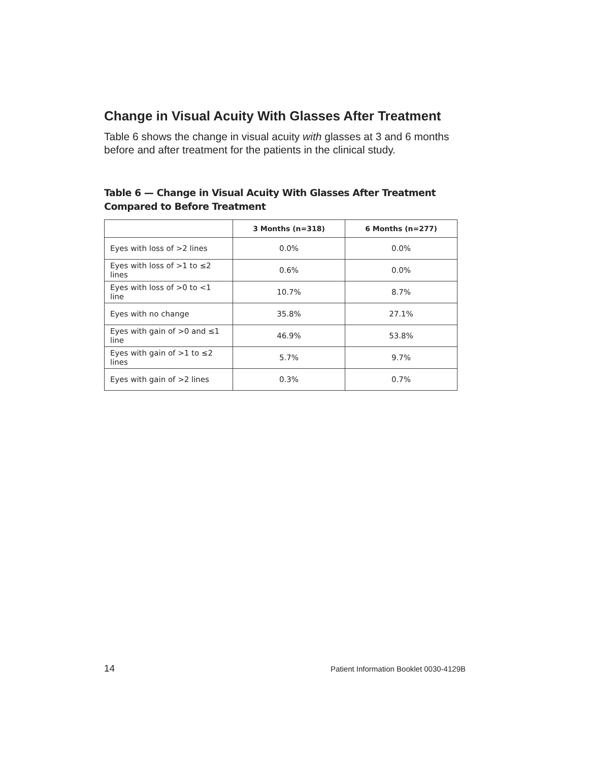Change in Visual Acuity With Glasses After Treatment
Table 6 shows the change in visual acuity with glasses at 3 and 6 months before and after treatment for the patients in the clinical study.
Table 6 — Change in Visual Acuity With Glasses After Treatment
Compared to Before Treatment
| | 3 Months (n=318) | 6 Months (n=277) |
| --- | --- | --- |
| Eyes with loss of >2 lines | 0.0% | 0.0% |
| Eyes with loss of >1 to ≤2 lines | 0.6% | 0.0% |
| Eyes with loss of >0 to <1 line | 10.7% | 8.7% |
| Eyes with no change | 35.8% | 27.1% |
| Eyes with gain of >0 and ≤1 line | 46.9% | 53.8% |
| Eyes with gain of >1 to ≤2 lines | 5.7% | 9.7% |
| Eyes with gain of >2 lines | 0.3% | 0.7% |
14 Patient Information Booklet 0030-4129B